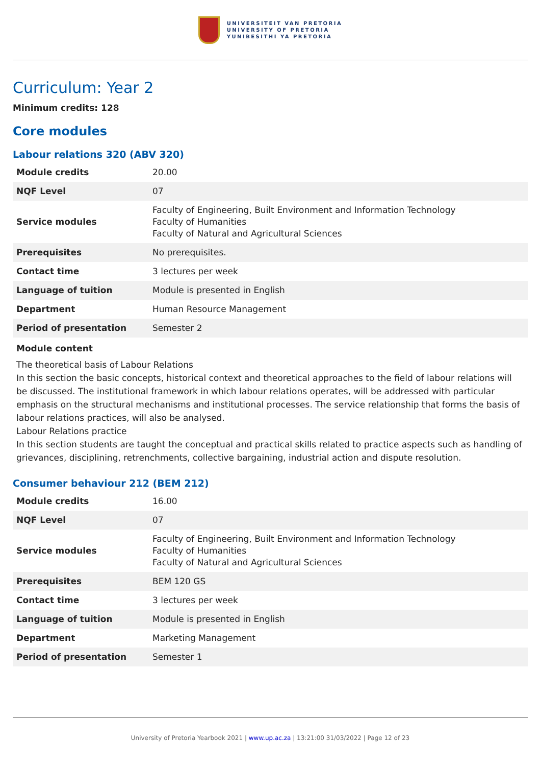UNIVERSITEIT VAN PRETORIA
UNIVERSITY OF PRETORIA
YUNIBESITHI YA PRETORIA
Curriculum: Year 2
Minimum credits: 128
Core modules
Labour relations 320 (ABV 320)
| Module credits | 20.00 |
| NQF Level | 07 |
| Service modules | Faculty of Engineering, Built Environment and Information Technology Faculty of Humanities Faculty of Natural and Agricultural Sciences |
| Prerequisites | No prerequisites. |
| Contact time | 3 lectures per week |
| Language of tuition | Module is presented in English |
| Department | Human Resource Management |
| Period of presentation | Semester 2 |
Module content
The theoretical basis of Labour Relations
In this section the basic concepts, historical context and theoretical approaches to the field of labour relations will be discussed. The institutional framework in which labour relations operates, will be addressed with particular emphasis on the structural mechanisms and institutional processes. The service relationship that forms the basis of labour relations practices, will also be analysed.
Labour Relations practice
In this section students are taught the conceptual and practical skills related to practice aspects such as handling of grievances, disciplining, retrenchments, collective bargaining, industrial action and dispute resolution.
Consumer behaviour 212 (BEM 212)
| Module credits | 16.00 |
| NQF Level | 07 |
| Service modules | Faculty of Engineering, Built Environment and Information Technology Faculty of Humanities Faculty of Natural and Agricultural Sciences |
| Prerequisites | BEM 120 GS |
| Contact time | 3 lectures per week |
| Language of tuition | Module is presented in English |
| Department | Marketing Management |
| Period of presentation | Semester 1 |
University of Pretoria Yearbook 2021 | www.up.ac.za | 13:21:00 31/03/2022 | Page 12 of 23